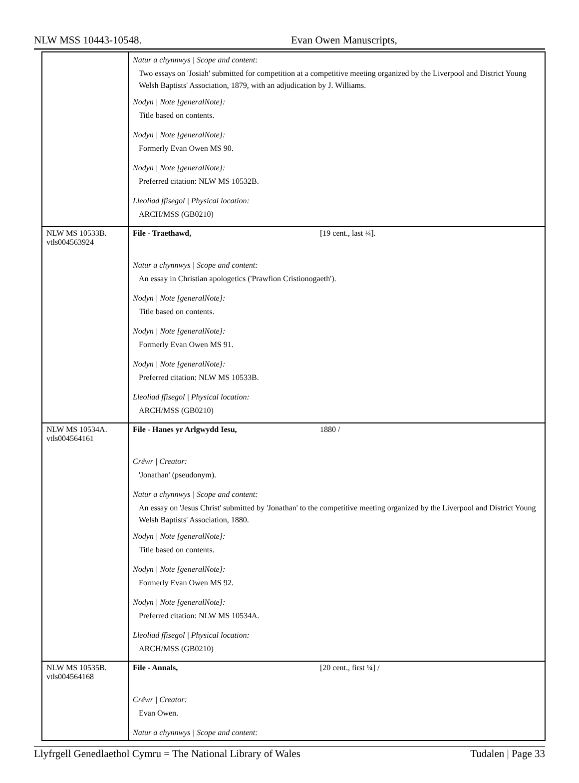NLW MSS 10443-10548. Evan Owen Manuscripts,
| | Natur a chynnwys / Scope and content: Two essays on 'Josiah' submitted for competition at a competitive meeting organized by the Liverpool and District Young Welsh Baptists' Association, 1879, with an adjudication by J. Williams. Nodyn / Note [generalNote]: Title based on contents. Nodyn / Note [generalNote]: Formerly Evan Owen MS 90. Nodyn / Note [generalNote]: Preferred citation: NLW MS 10532B. Lleoliad ffisegol / Physical location: ARCH/MSS (GB0210) |
| NLW MS 10533B. vtls004563924 | File - Traethawd, [19 cent., last ¼]. |
| | Natur a chynnwys / Scope and content: An essay in Christian apologetics ('Prawfion Cristionogaeth'). Nodyn / Note [generalNote]: Title based on contents. Nodyn / Note [generalNote]: Formerly Evan Owen MS 91. Nodyn / Note [generalNote]: Preferred citation: NLW MS 10533B. Lleoliad ffisegol / Physical location: ARCH/MSS (GB0210) |
| NLW MS 10534A. vtls004564161 | File - Hanes yr Arlgwydd Iesu, 1880 / |
| | Crëwr / Creator: 'Jonathan' (pseudonym). Natur a chynnwys / Scope and content: An essay on 'Jesus Christ' submitted by 'Jonathan' to the competitive meeting organized by the Liverpool and District Young Welsh Baptists' Association, 1880. Nodyn / Note [generalNote]: Title based on contents. Nodyn / Note [generalNote]: Formerly Evan Owen MS 92. Nodyn / Note [generalNote]: Preferred citation: NLW MS 10534A. Lleoliad ffisegol / Physical location: ARCH/MSS (GB0210) |
| NLW MS 10535B. vtls004564168 | File - Annals, [20 cent., first ¼] / |
| | Crëwr / Creator: Evan Owen. Natur a chynnwys / Scope and content: |
Llyfrgell Genedlaethol Cymru = The National Library of Wales Tudalen | Page 33